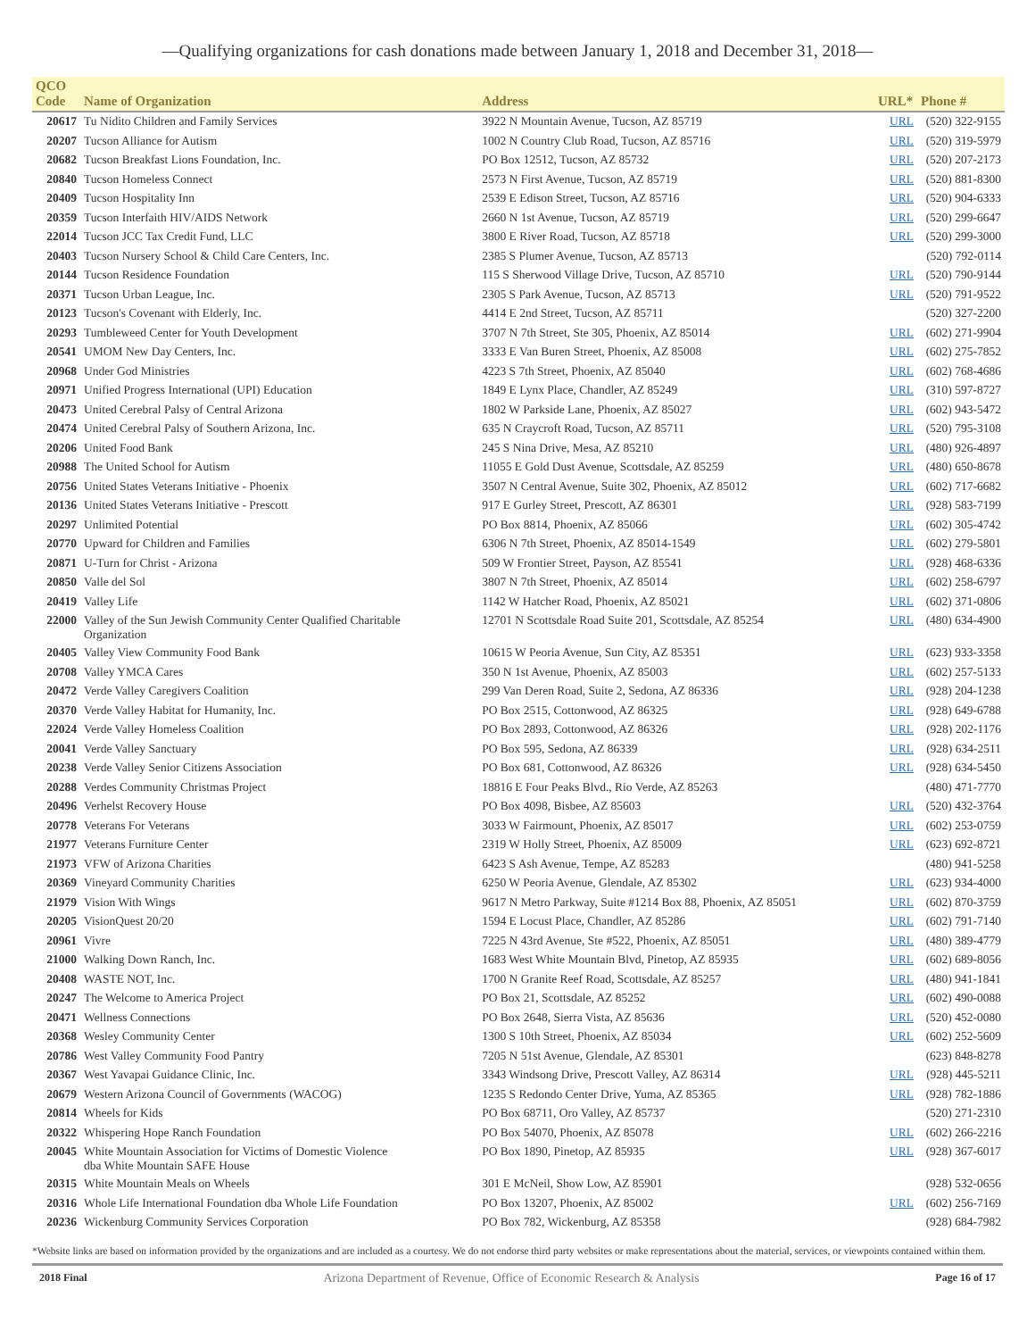—Qualifying organizations for cash donations made between January 1, 2018 and December 31, 2018—
| QCO Code | Name of Organization | Address | URL* | Phone # |
| --- | --- | --- | --- | --- |
| 20617 | Tu Nidito Children and Family Services | 3922 N Mountain Avenue, Tucson, AZ 85719 | URL | (520) 322-9155 |
| 20207 | Tucson Alliance for Autism | 1002 N Country Club Road, Tucson, AZ 85716 | URL | (520) 319-5979 |
| 20682 | Tucson Breakfast Lions Foundation, Inc. | PO Box 12512, Tucson, AZ 85732 | URL | (520) 207-2173 |
| 20840 | Tucson Homeless Connect | 2573 N First Avenue, Tucson, AZ 85719 | URL | (520) 881-8300 |
| 20409 | Tucson Hospitality Inn | 2539 E Edison Street, Tucson, AZ 85716 | URL | (520) 904-6333 |
| 20359 | Tucson Interfaith HIV/AIDS Network | 2660 N 1st Avenue, Tucson, AZ 85719 | URL | (520) 299-6647 |
| 22014 | Tucson JCC Tax Credit Fund, LLC | 3800 E River Road, Tucson, AZ 85718 | URL | (520) 299-3000 |
| 20403 | Tucson Nursery School & Child Care Centers, Inc. | 2385 S Plumer Avenue, Tucson, AZ 85713 | | (520) 792-0114 |
| 20144 | Tucson Residence Foundation | 115 S Sherwood Village Drive, Tucson, AZ 85710 | URL | (520) 790-9144 |
| 20371 | Tucson Urban League, Inc. | 2305 S Park Avenue, Tucson, AZ 85713 | URL | (520) 791-9522 |
| 20123 | Tucson's Covenant with Elderly, Inc. | 4414 E 2nd Street, Tucson, AZ 85711 | | (520) 327-2200 |
| 20293 | Tumbleweed Center for Youth Development | 3707 N 7th Street, Ste 305, Phoenix, AZ 85014 | URL | (602) 271-9904 |
| 20541 | UMOM New Day Centers, Inc. | 3333 E Van Buren Street, Phoenix, AZ 85008 | URL | (602) 275-7852 |
| 20968 | Under God Ministries | 4223 S 7th Street, Phoenix, AZ 85040 | URL | (602) 768-4686 |
| 20971 | Unified Progress International (UPI) Education | 1849 E Lynx Place, Chandler, AZ 85249 | URL | (310) 597-8727 |
| 20473 | United Cerebral Palsy of Central Arizona | 1802 W Parkside Lane, Phoenix, AZ 85027 | URL | (602) 943-5472 |
| 20474 | United Cerebral Palsy of Southern Arizona, Inc. | 635 N Craycroft Road, Tucson, AZ 85711 | URL | (520) 795-3108 |
| 20206 | United Food Bank | 245 S Nina Drive, Mesa, AZ 85210 | URL | (480) 926-4897 |
| 20988 | The United School for Autism | 11055 E Gold Dust Avenue, Scottsdale, AZ 85259 | URL | (480) 650-8678 |
| 20756 | United States Veterans Initiative - Phoenix | 3507 N Central Avenue, Suite 302, Phoenix, AZ 85012 | URL | (602) 717-6682 |
| 20136 | United States Veterans Initiative - Prescott | 917 E Gurley Street, Prescott, AZ 86301 | URL | (928) 583-7199 |
| 20297 | Unlimited Potential | PO Box 8814, Phoenix, AZ 85066 | URL | (602) 305-4742 |
| 20770 | Upward for Children and Families | 6306 N 7th Street, Phoenix, AZ 85014-1549 | URL | (602) 279-5801 |
| 20871 | U-Turn for Christ - Arizona | 509 W Frontier Street, Payson, AZ 85541 | URL | (928) 468-6336 |
| 20850 | Valle del Sol | 3807 N 7th Street, Phoenix, AZ 85014 | URL | (602) 258-6797 |
| 20419 | Valley Life | 1142 W Hatcher Road, Phoenix, AZ 85021 | URL | (602) 371-0806 |
| 22000 | Valley of the Sun Jewish Community Center Qualified Charitable Organization | 12701 N Scottsdale Road Suite 201, Scottsdale, AZ 85254 | URL | (480) 634-4900 |
| 20405 | Valley View Community Food Bank | 10615 W Peoria Avenue, Sun City, AZ 85351 | URL | (623) 933-3358 |
| 20708 | Valley YMCA Cares | 350 N 1st Avenue, Phoenix, AZ 85003 | URL | (602) 257-5133 |
| 20472 | Verde Valley Caregivers Coalition | 299 Van Deren Road, Suite 2, Sedona, AZ 86336 | URL | (928) 204-1238 |
| 20370 | Verde Valley Habitat for Humanity, Inc. | PO Box 2515, Cottonwood, AZ 86325 | URL | (928) 649-6788 |
| 22024 | Verde Valley Homeless Coalition | PO Box 2893, Cottonwood, AZ 86326 | URL | (928) 202-1176 |
| 20041 | Verde Valley Sanctuary | PO Box 595, Sedona, AZ 86339 | URL | (928) 634-2511 |
| 20238 | Verde Valley Senior Citizens Association | PO Box 681, Cottonwood, AZ 86326 | URL | (928) 634-5450 |
| 20288 | Verdes Community Christmas Project | 18816 E Four Peaks Blvd., Rio Verde, AZ 85263 | | (480) 471-7770 |
| 20496 | Verhelst Recovery House | PO Box 4098, Bisbee, AZ 85603 | URL | (520) 432-3764 |
| 20778 | Veterans For Veterans | 3033 W Fairmount, Phoenix, AZ 85017 | URL | (602) 253-0759 |
| 21977 | Veterans Furniture Center | 2319 W Holly Street, Phoenix, AZ 85009 | URL | (623) 692-8721 |
| 21973 | VFW of Arizona Charities | 6423 S Ash Avenue, Tempe, AZ 85283 | | (480) 941-5258 |
| 20369 | Vineyard Community Charities | 6250 W Peoria Avenue, Glendale, AZ 85302 | URL | (623) 934-4000 |
| 21979 | Vision With Wings | 9617 N Metro Parkway, Suite #1214 Box 88, Phoenix, AZ 85051 | URL | (602) 870-3759 |
| 20205 | VisionQuest 20/20 | 1594 E Locust Place, Chandler, AZ 85286 | URL | (602) 791-7140 |
| 20961 | Vivre | 7225 N 43rd Avenue, Ste #522, Phoenix, AZ 85051 | URL | (480) 389-4779 |
| 21000 | Walking Down Ranch, Inc. | 1683 West White Mountain Blvd, Pinetop, AZ 85935 | URL | (602) 689-8056 |
| 20408 | WASTE NOT, Inc. | 1700 N Granite Reef Road, Scottsdale, AZ 85257 | URL | (480) 941-1841 |
| 20247 | The Welcome to America Project | PO Box 21, Scottsdale, AZ 85252 | URL | (602) 490-0088 |
| 20471 | Wellness Connections | PO Box 2648, Sierra Vista, AZ 85636 | URL | (520) 452-0080 |
| 20368 | Wesley Community Center | 1300 S 10th Street, Phoenix, AZ 85034 | URL | (602) 252-5609 |
| 20786 | West Valley Community Food Pantry | 7205 N 51st Avenue, Glendale, AZ 85301 | | (623) 848-8278 |
| 20367 | West Yavapai Guidance Clinic, Inc. | 3343 Windsong Drive, Prescott Valley, AZ 86314 | URL | (928) 445-5211 |
| 20679 | Western Arizona Council of Governments (WACOG) | 1235 S Redondo Center Drive, Yuma, AZ 85365 | URL | (928) 782-1886 |
| 20814 | Wheels for Kids | PO Box 68711, Oro Valley, AZ 85737 | | (520) 271-2310 |
| 20322 | Whispering Hope Ranch Foundation | PO Box 54070, Phoenix, AZ 85078 | URL | (602) 266-2216 |
| 20045 | White Mountain Association for Victims of Domestic Violence dba White Mountain SAFE House | PO Box 1890, Pinetop, AZ 85935 | URL | (928) 367-6017 |
| 20315 | White Mountain Meals on Wheels | 301 E McNeil, Show Low, AZ 85901 | | (928) 532-0656 |
| 20316 | Whole Life International Foundation dba Whole Life Foundation | PO Box 13207, Phoenix, AZ 85002 | URL | (602) 256-7169 |
| 20236 | Wickenburg Community Services Corporation | PO Box 782, Wickenburg, AZ 85358 | | (928) 684-7982 |
*Website links are based on information provided by the organizations and are included as a courtesy. We do not endorse third party websites or make representations about the material, services, or viewpoints contained within them.
2018 Final Arizona Department of Revenue, Office of Economic Research & Analysis Page 16 of 17